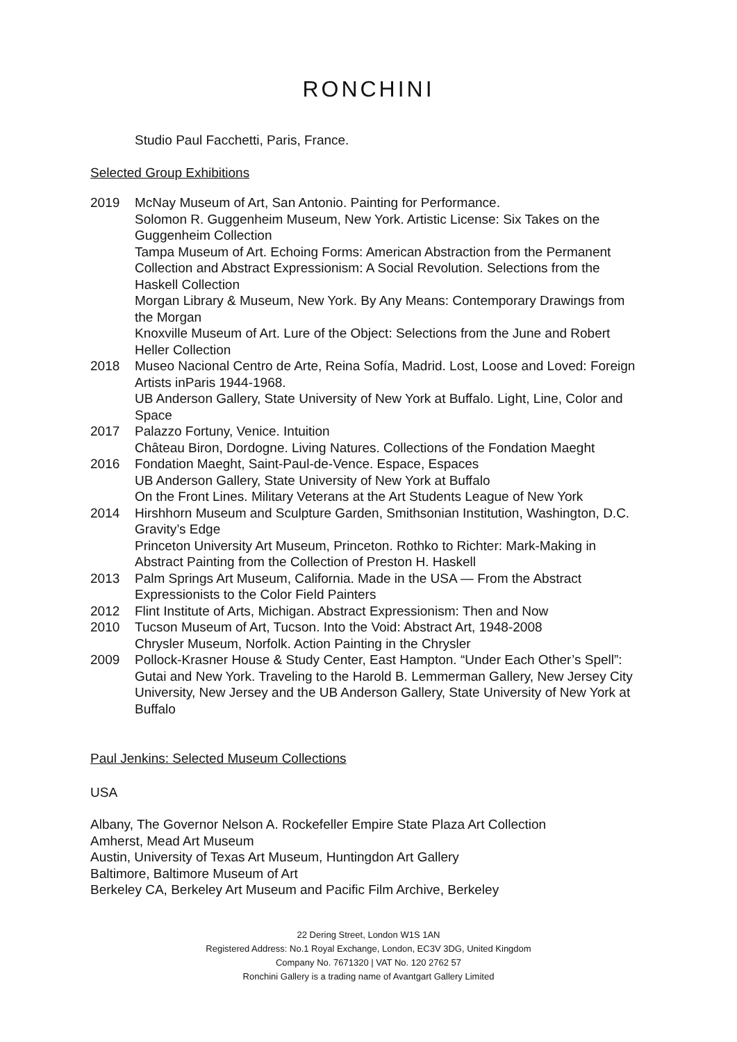RONCHINI
Studio Paul Facchetti, Paris, France.
Selected Group Exhibitions
2019 McNay Museum of Art, San Antonio. Painting for Performance.
Solomon R. Guggenheim Museum, New York. Artistic License: Six Takes on the Guggenheim Collection
Tampa Museum of Art. Echoing Forms: American Abstraction from the Permanent Collection and Abstract Expressionism: A Social Revolution. Selections from the Haskell Collection
Morgan Library & Museum, New York. By Any Means: Contemporary Drawings from the Morgan
Knoxville Museum of Art. Lure of the Object: Selections from the June and Robert Heller Collection
2018 Museo Nacional Centro de Arte, Reina Sofía, Madrid. Lost, Loose and Loved: Foreign Artists inParis 1944-1968.
UB Anderson Gallery, State University of New York at Buffalo. Light, Line, Color and Space
2017 Palazzo Fortuny, Venice. Intuition
Château Biron, Dordogne. Living Natures. Collections of the Fondation Maeght
2016 Fondation Maeght, Saint-Paul-de-Vence. Espace, Espaces
UB Anderson Gallery, State University of New York at Buffalo
On the Front Lines. Military Veterans at the Art Students League of New York
2014 Hirshhorn Museum and Sculpture Garden, Smithsonian Institution, Washington, D.C.
Gravity’s Edge
Princeton University Art Museum, Princeton. Rothko to Richter: Mark-Making in Abstract Painting from the Collection of Preston H. Haskell
2013 Palm Springs Art Museum, California. Made in the USA — From the Abstract Expressionists to the Color Field Painters
2012 Flint Institute of Arts, Michigan. Abstract Expressionism: Then and Now
2010 Tucson Museum of Art, Tucson. Into the Void: Abstract Art, 1948-2008
Chrysler Museum, Norfolk. Action Painting in the Chrysler
2009 Pollock-Krasner House & Study Center, East Hampton. “Under Each Other’s Spell”: Gutai and New York. Traveling to the Harold B. Lemmerman Gallery, New Jersey City University, New Jersey and the UB Anderson Gallery, State University of New York at Buffalo
Paul Jenkins: Selected Museum Collections
USA
Albany, The Governor Nelson A. Rockefeller Empire State Plaza Art Collection
Amherst, Mead Art Museum
Austin, University of Texas Art Museum, Huntingdon Art Gallery
Baltimore, Baltimore Museum of Art
Berkeley CA, Berkeley Art Museum and Pacific Film Archive, Berkeley
22 Dering Street, London W1S 1AN
Registered Address: No.1 Royal Exchange, London, EC3V 3DG, United Kingdom
Company No. 7671320 | VAT No. 120 2762 57
Ronchini Gallery is a trading name of Avantgart Gallery Limited